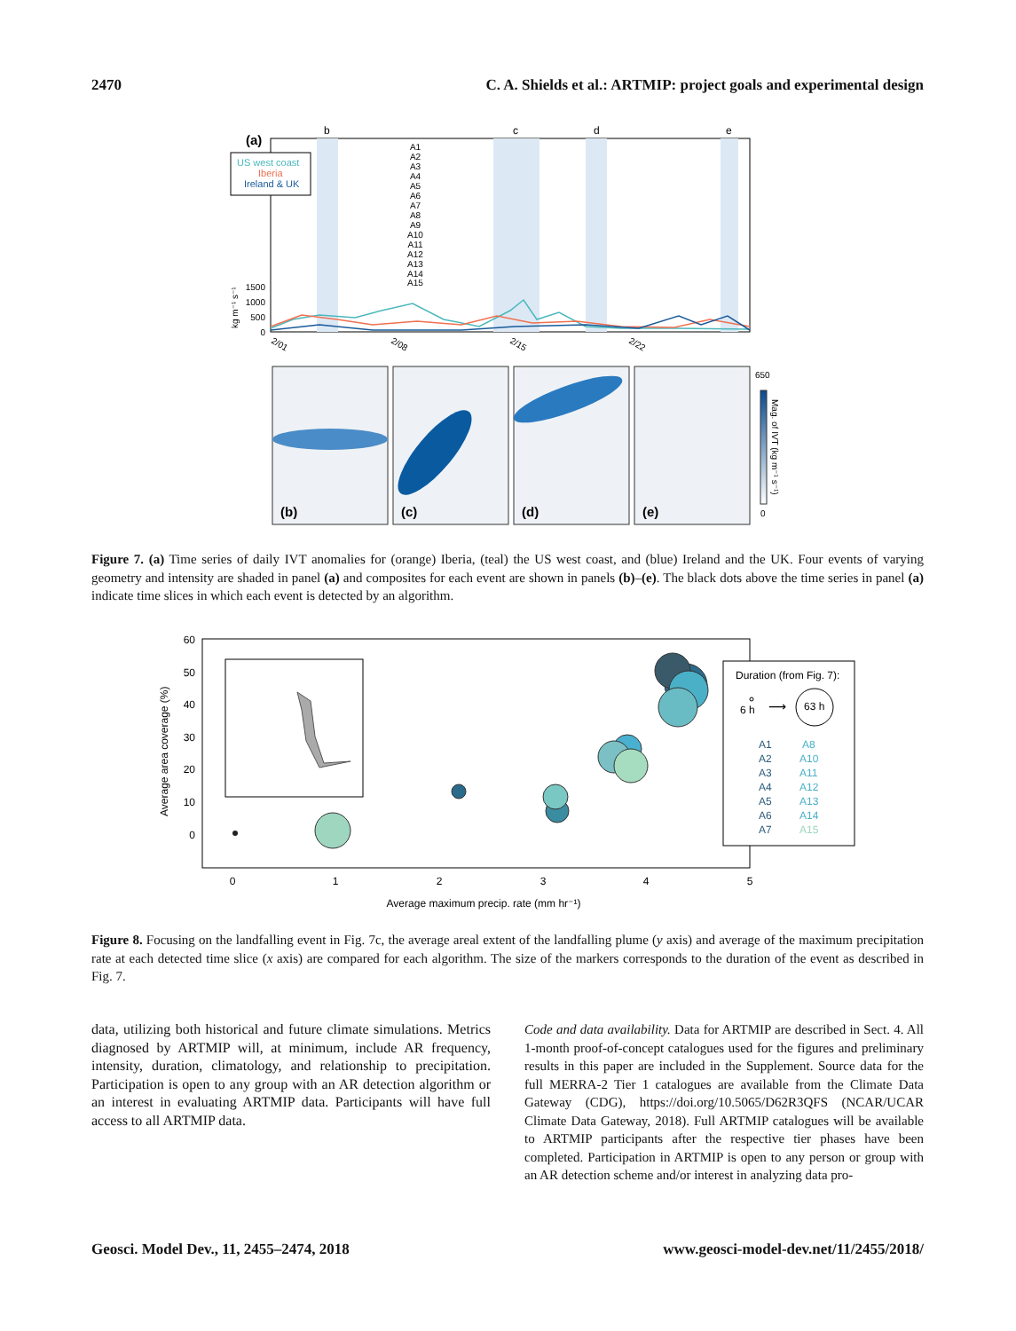2470 C. A. Shields et al.: ARTMIP: project goals and experimental design
(a)
b
c
d
e
US west coast
Iberia
Ireland & UK
A1
A2
A3
A4
A5
A6
A7
A8
A9
A10
A11
A12
A13
A14
A15
1500
1000
500
0
kg m⁻¹ s⁻¹
2/01
2/08
2/15
2/22
(b)
(c)
(d)
(e)
650
0
Mag. of IVT (kg m⁻¹ s⁻¹)
Figure 7. (a) Time series of daily IVT anomalies for (orange) Iberia, (teal) the US west coast, and (blue) Ireland and the UK. Four events of varying geometry and intensity are shaded in panel (a) and composites for each event are shown in panels (b)–(e). The black dots above the time series in panel (a) indicate time slices in which each event is detected by an algorithm.
60
50
40
30
20
10
0
0
1
2
3
4
5
Average maximum precip. rate (mm hr⁻¹)
Average area coverage (%)
Duration (from Fig. 7):
6 h
⟶
63 h
A1
A2
A3
A4
A5
A6
A7
A8
A10
A11
A12
A13
A14
A15
Figure 8. Focusing on the landfalling event in Fig. 7c, the average areal extent of the landfalling plume (y axis) and average of the maximum precipitation rate at each detected time slice (x axis) are compared for each algorithm. The size of the markers corresponds to the duration of the event as described in Fig. 7.
data, utilizing both historical and future climate simulations. Metrics diagnosed by ARTMIP will, at minimum, include AR frequency, intensity, duration, climatology, and relationship to precipitation. Participation is open to any group with an AR detection algorithm or an interest in evaluating ARTMIP data. Participants will have full access to all ARTMIP data.
Code and data availability. Data for ARTMIP are described in Sect. 4. All 1-month proof-of-concept catalogues used for the figures and preliminary results in this paper are included in the Supplement. Source data for the full MERRA-2 Tier 1 catalogues are available from the Climate Data Gateway (CDG), https://doi.org/10.5065/D62R3QFS (NCAR/UCAR Climate Data Gateway, 2018). Full ARTMIP catalogues will be available to ARTMIP participants after the respective tier phases have been completed. Participation in ARTMIP is open to any person or group with an AR detection scheme and/or interest in analyzing data pro-
Geosci. Model Dev., 11, 2455–2474, 2018 www.geosci-model-dev.net/11/2455/2018/